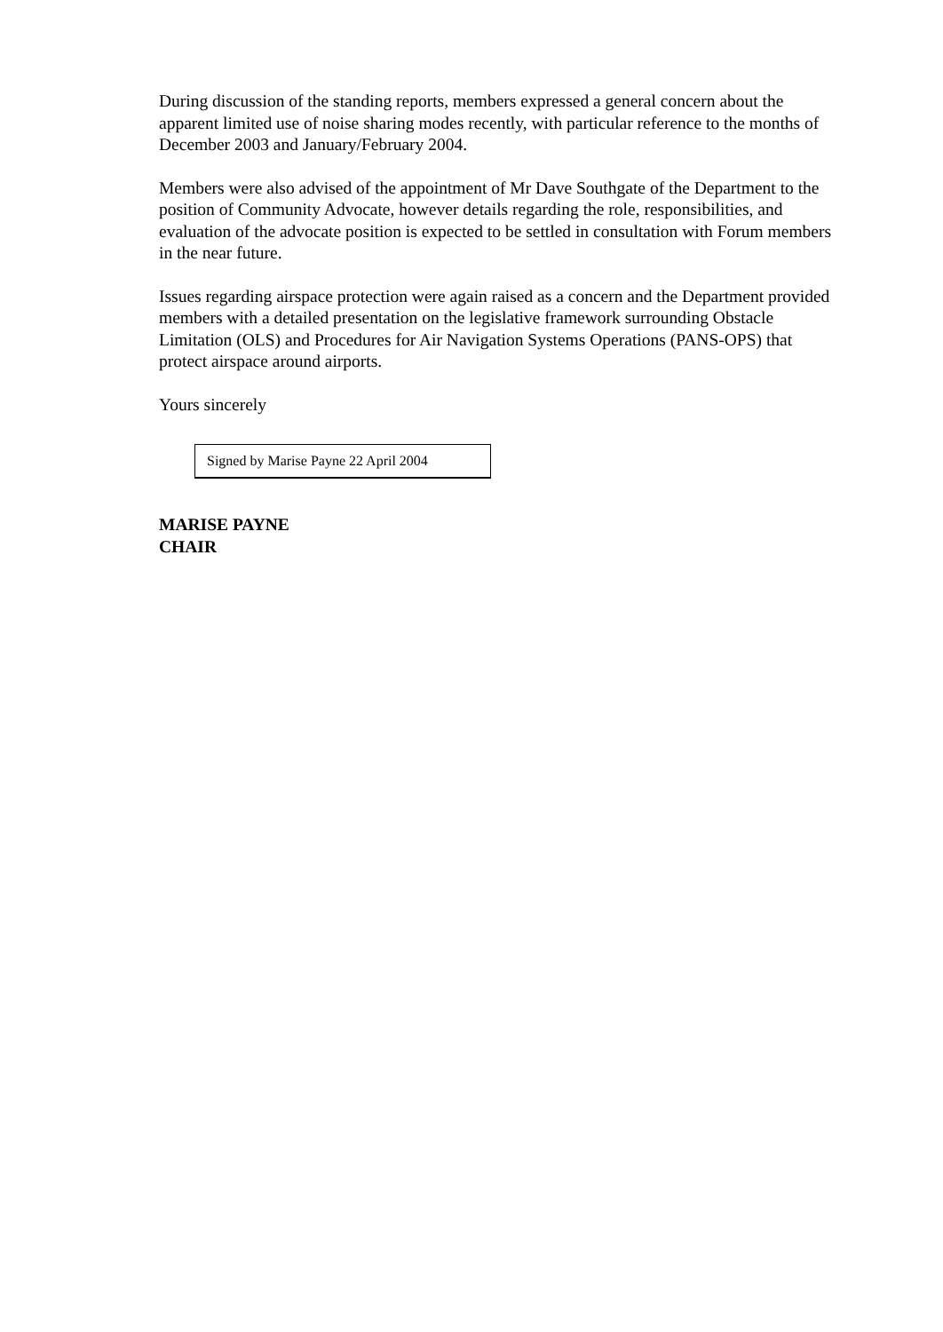During discussion of the standing reports, members expressed a general concern about the apparent limited use of noise sharing modes recently, with particular reference to the months of December 2003 and January/February 2004.
Members were also advised of the appointment of Mr Dave Southgate of the Department to the position of Community Advocate, however details regarding the role, responsibilities, and evaluation of the advocate position is expected to be settled in consultation with Forum members in the near future.
Issues regarding airspace protection were again raised as a concern and the Department provided members with a detailed presentation on the legislative framework surrounding Obstacle Limitation (OLS) and Procedures for Air Navigation Systems Operations (PANS-OPS) that protect airspace around airports.
Yours sincerely
Signed by Marise Payne 22 April 2004
MARISE PAYNE
CHAIR